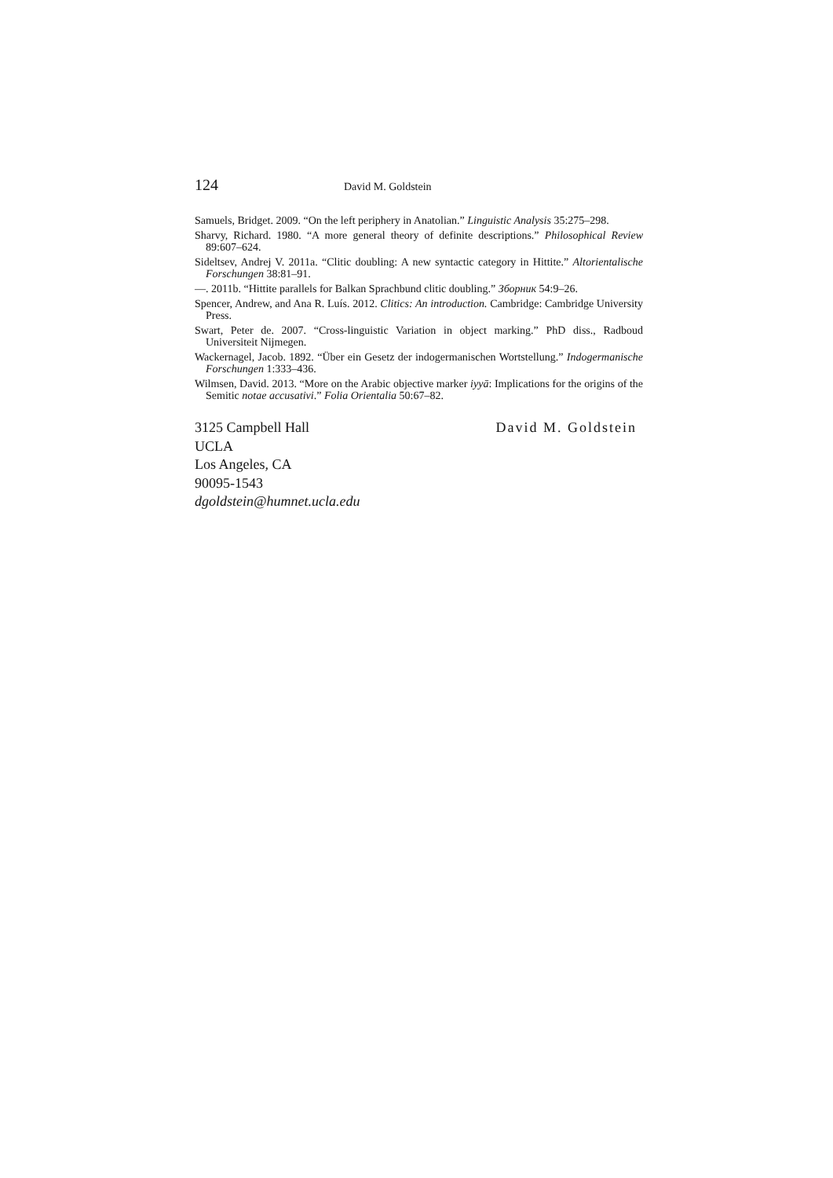124 David M. Goldstein
Samuels, Bridget. 2009. “On the left periphery in Anatolian.” Linguistic Analysis 35:275–298.
Sharvy, Richard. 1980. “A more general theory of definite descriptions.” Philosophical Review 89:607–624.
Sideltsev, Andrej V. 2011a. “Clitic doubling: A new syntactic category in Hittite.” Altorientalische Forschungen 38:81–91.
—. 2011b. “Hittite parallels for Balkan Sprachbund clitic doubling.” Зборник 54:9–26.
Spencer, Andrew, and Ana R. Luís. 2012. Clitics: An introduction. Cambridge: Cambridge University Press.
Swart, Peter de. 2007. “Cross-linguistic Variation in object marking.” PhD diss., Radboud Universiteit Nijmegen.
Wackernagel, Jacob. 1892. “Über ein Gesetz der indogermanischen Wortstellung.” Indogermanische Forschungen 1:333–436.
Wilmsen, David. 2013. “More on the Arabic objective marker iyyā: Implications for the origins of the Semitic notae accusativi.” Folia Orientalia 50:67–82.
3125 Campbell Hall
UCLA
Los Angeles, CA
90095-1543
dgoldstein@humnet.ucla.edu
David M. Goldstein